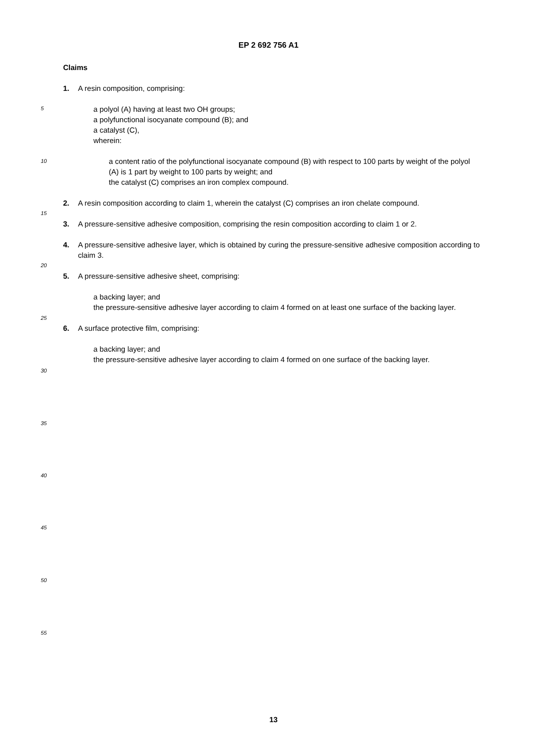EP 2 692 756 A1
5
10
15
20
25
30
35
40
45
50
55
Claims
1. A resin composition, comprising:
a polyol (A) having at least two OH groups;
a polyfunctional isocyanate compound (B); and
a catalyst (C),
wherein:
a content ratio of the polyfunctional isocyanate compound (B) with respect to 100 parts by weight of the polyol (A) is 1 part by weight to 100 parts by weight; and
the catalyst (C) comprises an iron complex compound.
2. A resin composition according to claim 1, wherein the catalyst (C) comprises an iron chelate compound.
3. A pressure-sensitive adhesive composition, comprising the resin composition according to claim 1 or 2.
4. A pressure-sensitive adhesive layer, which is obtained by curing the pressure-sensitive adhesive composition according to claim 3.
5. A pressure-sensitive adhesive sheet, comprising:
a backing layer; and
the pressure-sensitive adhesive layer according to claim 4 formed on at least one surface of the backing layer.
6. A surface protective film, comprising:
a backing layer; and
the pressure-sensitive adhesive layer according to claim 4 formed on one surface of the backing layer.
13